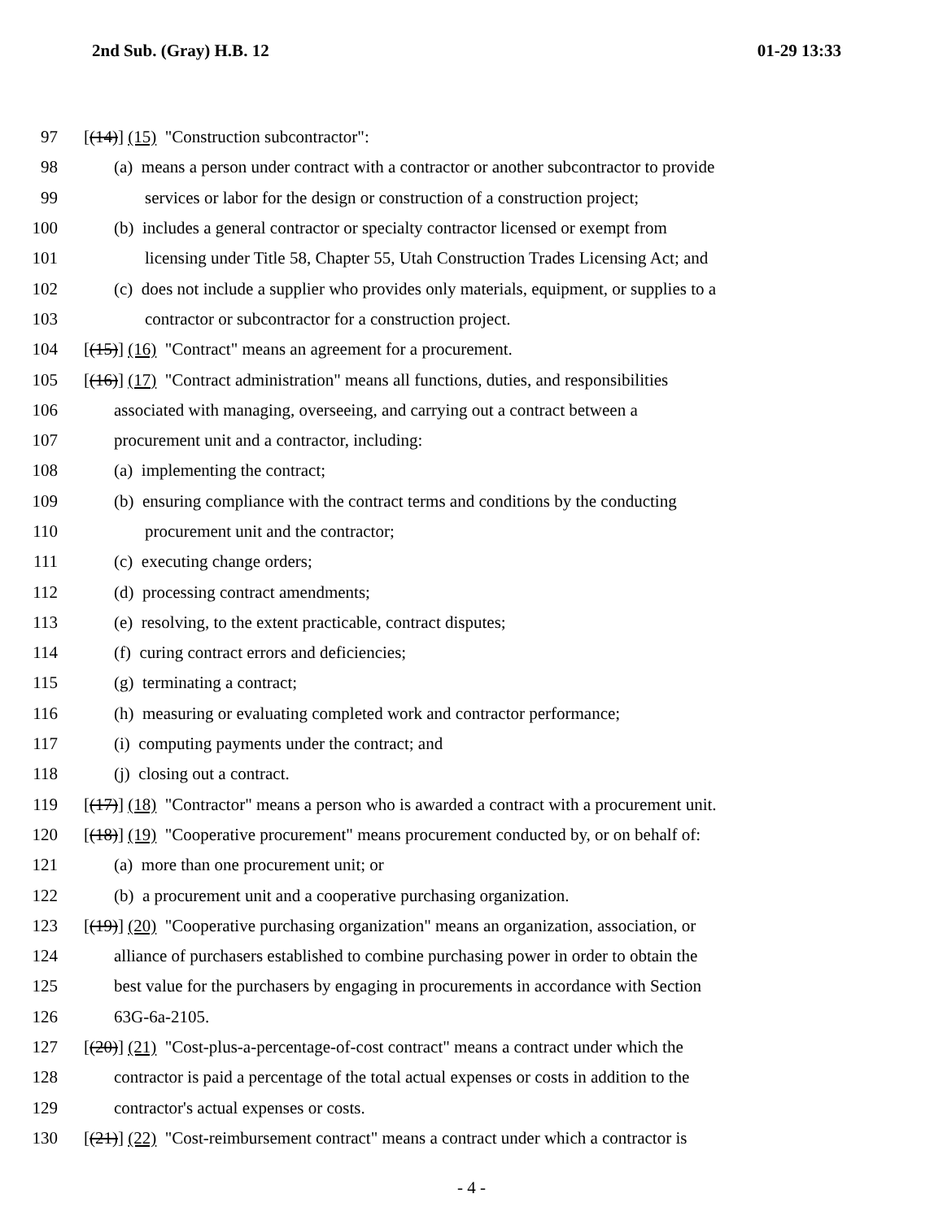2nd Sub. (Gray) H.B. 12 01-29 13:33
97 [(14)] (15) "Construction subcontractor":
98 (a) means a person under contract with a contractor or another subcontractor to provide
99 services or labor for the design or construction of a construction project;
100 (b) includes a general contractor or specialty contractor licensed or exempt from
101 licensing under Title 58, Chapter 55, Utah Construction Trades Licensing Act; and
102 (c) does not include a supplier who provides only materials, equipment, or supplies to a
103 contractor or subcontractor for a construction project.
104 [(15)] (16) "Contract" means an agreement for a procurement.
105 [(16)] (17) "Contract administration" means all functions, duties, and responsibilities
106 associated with managing, overseeing, and carrying out a contract between a
107 procurement unit and a contractor, including:
108 (a) implementing the contract;
109 (b) ensuring compliance with the contract terms and conditions by the conducting
110 procurement unit and the contractor;
111 (c) executing change orders;
112 (d) processing contract amendments;
113 (e) resolving, to the extent practicable, contract disputes;
114 (f) curing contract errors and deficiencies;
115 (g) terminating a contract;
116 (h) measuring or evaluating completed work and contractor performance;
117 (i) computing payments under the contract; and
118 (j) closing out a contract.
119 [(17)] (18) "Contractor" means a person who is awarded a contract with a procurement unit.
120 [(18)] (19) "Cooperative procurement" means procurement conducted by, or on behalf of:
121 (a) more than one procurement unit; or
122 (b) a procurement unit and a cooperative purchasing organization.
123 [(19)] (20) "Cooperative purchasing organization" means an organization, association, or
124 alliance of purchasers established to combine purchasing power in order to obtain the
125 best value for the purchasers by engaging in procurements in accordance with Section
126 63G-6a-2105.
127 [(20)] (21) "Cost-plus-a-percentage-of-cost contract" means a contract under which the
128 contractor is paid a percentage of the total actual expenses or costs in addition to the
129 contractor's actual expenses or costs.
130 [(21)] (22) "Cost-reimbursement contract" means a contract under which a contractor is
- 4 -